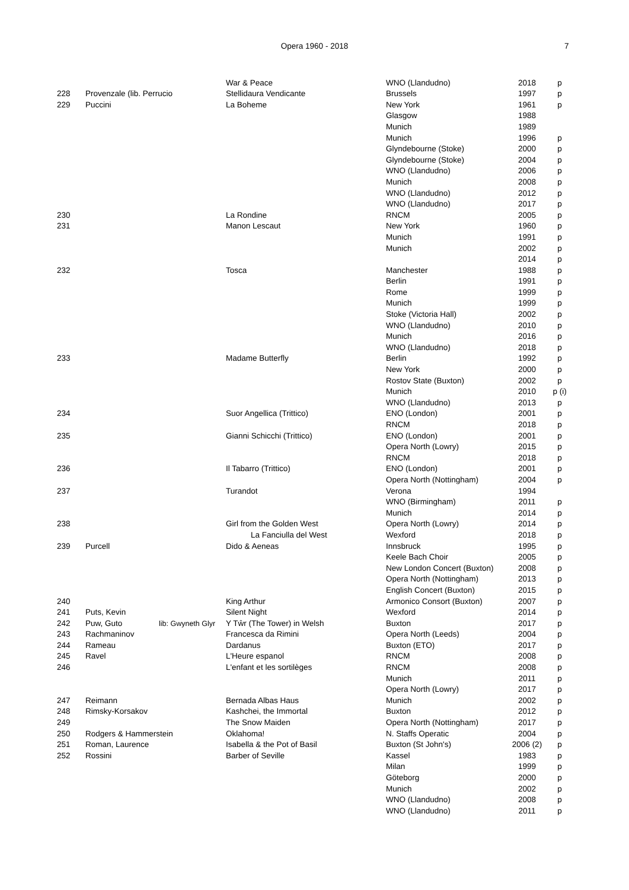Opera 1960 - 2018 7
| | | | War & Peace | WNO (Llandudno) | 2018 | p |
| 228 | Provenzale (lib. Perrucio | | Stellidaura Vendicante | Brussels | 1997 | p |
| 229 | Puccini | | La Boheme | New York | 1961 | p |
| | | | | Glasgow | 1988 | |
| | | | | Munich | 1989 | |
| | | | | Munich | 1996 | p |
| | | | | Glyndebourne (Stoke) | 2000 | p |
| | | | | Glyndebourne (Stoke) | 2004 | p |
| | | | | WNO (Llandudno) | 2006 | p |
| | | | | Munich | 2008 | p |
| | | | | WNO (Llandudno) | 2012 | p |
| | | | | WNO (Llandudno) | 2017 | p |
| 230 | | | La Rondine | RNCM | 2005 | p |
| 231 | | | Manon Lescaut | New York | 1960 | p |
| | | | | Munich | 1991 | p |
| | | | | Munich | 2002 | p |
| | | | | | 2014 | p |
| 232 | | | Tosca | Manchester | 1988 | p |
| | | | | Berlin | 1991 | p |
| | | | | Rome | 1999 | p |
| | | | | Munich | 1999 | p |
| | | | | Stoke (Victoria Hall) | 2002 | p |
| | | | | WNO (Llandudno) | 2010 | p |
| | | | | Munich | 2016 | p |
| | | | | WNO (Llandudno) | 2018 | p |
| 233 | | | Madame Butterfly | Berlin | 1992 | p |
| | | | | New York | 2000 | p |
| | | | | Rostov State (Buxton) | 2002 | p |
| | | | | Munich | 2010 | p (i) |
| | | | | WNO (Llandudno) | 2013 | p |
| 234 | | | Suor Angellica (Trittico) | ENO (London) | 2001 | p |
| | | | | RNCM | 2018 | p |
| 235 | | | Gianni Schicchi (Trittico) | ENO (London) | 2001 | p |
| | | | | Opera North (Lowry) | 2015 | p |
| | | | | RNCM | 2018 | p |
| 236 | | | Il Tabarro (Trittico) | ENO (London) | 2001 | p |
| | | | | Opera North (Nottingham) | 2004 | p |
| 237 | | | Turandot | Verona | 1994 | |
| | | | | WNO (Birmingham) | 2011 | p |
| | | | | Munich | 2014 | p |
| 238 | | | Girl from the Golden West | Opera North (Lowry) | 2014 | p |
| | | | La Fanciulla del West | Wexford | 2018 | p |
| 239 | Purcell | | Dido & Aeneas | Innsbruck | 1995 | p |
| | | | | Keele Bach Choir | 2005 | p |
| | | | | New London Concert (Buxton) | 2008 | p |
| | | | | Opera North (Nottingham) | 2013 | p |
| | | | | English Concert (Buxton) | 2015 | p |
| 240 | | | King Arthur | Armonico Consort (Buxton) | 2007 | p |
| 241 | Puts, Kevin | | Silent Night | Wexford | 2014 | p |
| 242 | Puw, Guto | lib: Gwyneth Glyr | Y Tŵr (The Tower) in Welsh | Buxton | 2017 | p |
| 243 | Rachmaninov | | Francesca da Rimini | Opera North (Leeds) | 2004 | p |
| 244 | Rameau | | Dardanus | Buxton (ETO) | 2017 | p |
| 245 | Ravel | | L'Heure espanol | RNCM | 2008 | p |
| 246 | | | L'enfant et les sortilèges | RNCM | 2008 | p |
| | | | | Munich | 2011 | p |
| | | | | Opera North (Lowry) | 2017 | p |
| 247 | Reimann | | Bernada Albas Haus | Munich | 2002 | p |
| 248 | Rimsky-Korsakov | | Kashchei, the Immortal | Buxton | 2012 | p |
| 249 | | | The Snow Maiden | Opera North (Nottingham) | 2017 | p |
| 250 | Rodgers & Hammerstein | | Oklahoma! | N. Staffs Operatic | 2004 | p |
| 251 | Roman, Laurence | | Isabella & the Pot of Basil | Buxton (St John's) | 2006 (2) | p |
| 252 | Rossini | | Barber of Seville | Kassel | 1983 | p |
| | | | | Milan | 1999 | p |
| | | | | Göteborg | 2000 | p |
| | | | | Munich | 2002 | p |
| | | | | WNO (Llandudno) | 2008 | p |
| | | | | WNO (Llandudno) | 2011 | p |